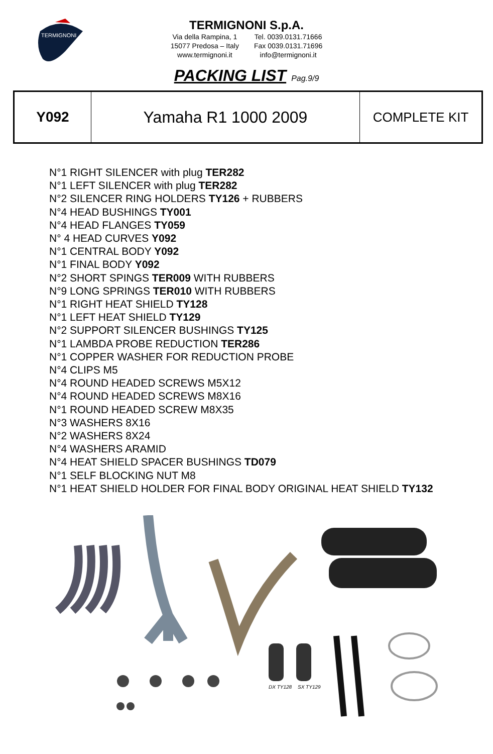TERMIGNONI
TERMIGNONI S.p.A.
Via della Rampina, 1
15077 Predosa – Italy
www.termignoni.it
Tel. 0039.0131.71666
Fax 0039.0131.71696
info@termignoni.it
PACKING LIST Pag.9/9
| Y092 | Yamaha R1 1000 2009 | COMPLETE KIT |
N°1 RIGHT SILENCER with plug TER282
N°1 LEFT SILENCER with plug TER282
N°2 SILENCER RING HOLDERS TY126 + RUBBERS
N°4 HEAD BUSHINGS TY001
N°4 HEAD FLANGES TY059
N° 4 HEAD CURVES Y092
N°1 CENTRAL BODY Y092
N°1 FINAL BODY Y092
N°2 SHORT SPINGS TER009 WITH RUBBERS
N°9 LONG SPRINGS TER010 WITH RUBBERS
N°1 RIGHT HEAT SHIELD TY128
N°1 LEFT HEAT SHIELD TY129
N°2 SUPPORT SILENCER BUSHINGS TY125
N°1 LAMBDA PROBE REDUCTION TER286
N°1 COPPER WASHER FOR REDUCTION PROBE
N°4 CLIPS M5
N°4 ROUND HEADED SCREWS M5X12
N°4 ROUND HEADED SCREWS M8X16
N°1 ROUND HEADED SCREW M8X35
N°3 WASHERS 8X16
N°2 WASHERS 8X24
N°4 WASHERS ARAMID
N°4 HEAT SHIELD SPACER BUSHINGS TD079
N°1 SELF BLOCKING NUT M8
N°1 HEAT SHIELD HOLDER FOR FINAL BODY ORIGINAL HEAT SHIELD TY132
DX TY128
SX TY129